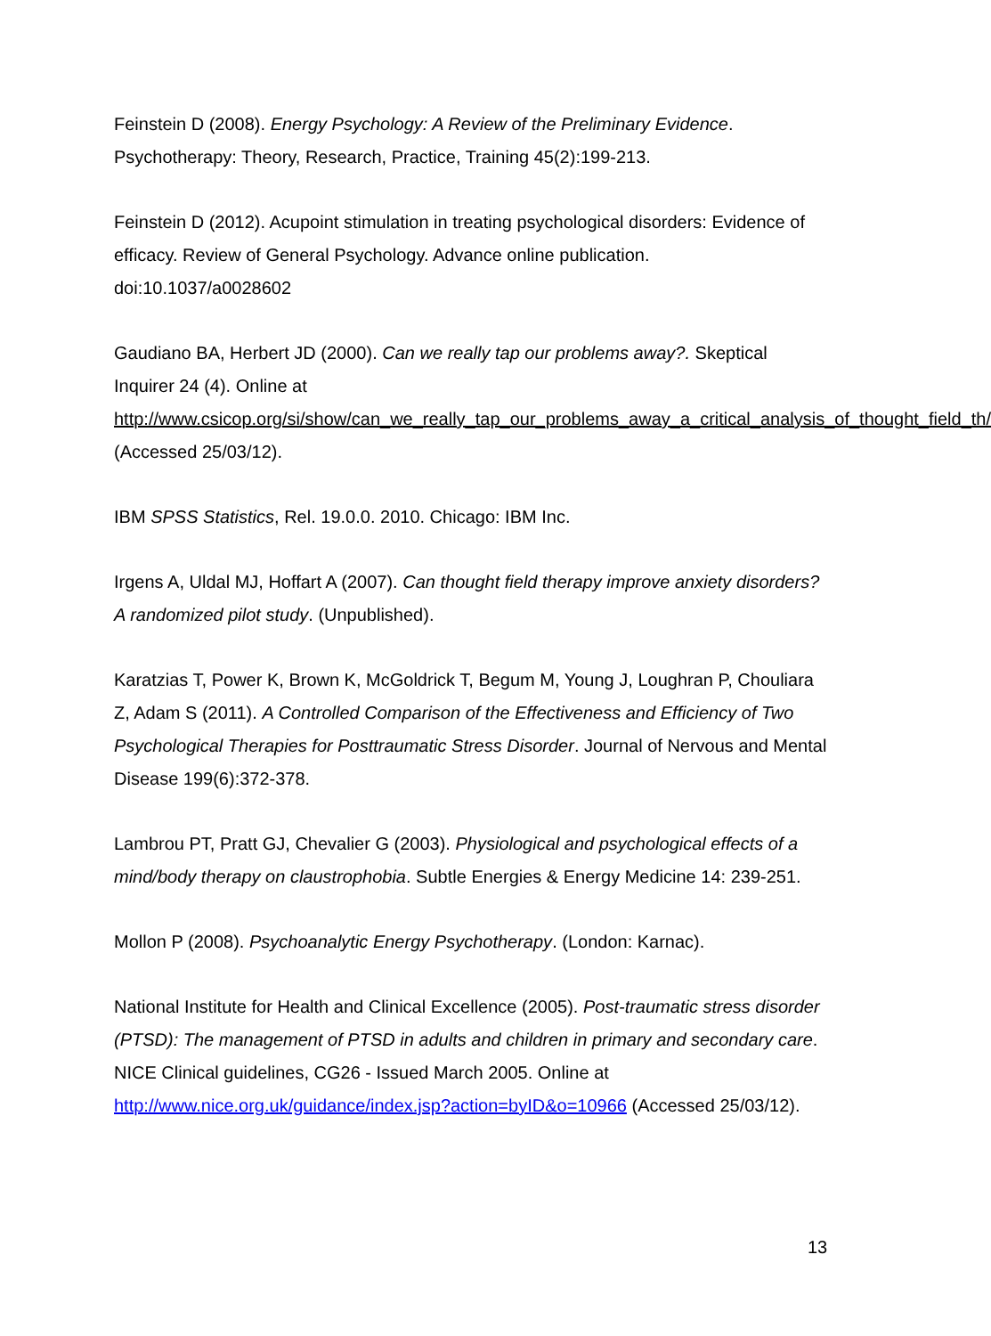Feinstein D (2008). Energy Psychology: A Review of the Preliminary Evidence. Psychotherapy: Theory, Research, Practice, Training 45(2):199-213.
Feinstein D (2012). Acupoint stimulation in treating psychological disorders: Evidence of efficacy. Review of General Psychology. Advance online publication. doi:10.1037/a0028602
Gaudiano BA, Herbert JD (2000). Can we really tap our problems away?. Skeptical Inquirer 24 (4). Online at http://www.csicop.org/si/show/can_we_really_tap_our_problems_away_a_critical_analysis_of_thought_field_th/ (Accessed 25/03/12).
IBM SPSS Statistics, Rel. 19.0.0. 2010. Chicago: IBM Inc.
Irgens A, Uldal MJ, Hoffart A (2007). Can thought field therapy improve anxiety disorders? A randomized pilot study. (Unpublished).
Karatzias T, Power K, Brown K, McGoldrick T, Begum M, Young J, Loughran P, Chouliara Z, Adam S (2011). A Controlled Comparison of the Effectiveness and Efficiency of Two Psychological Therapies for Posttraumatic Stress Disorder. Journal of Nervous and Mental Disease 199(6):372-378.
Lambrou PT, Pratt GJ, Chevalier G (2003). Physiological and psychological effects of a mind/body therapy on claustrophobia. Subtle Energies & Energy Medicine 14: 239-251.
Mollon P (2008). Psychoanalytic Energy Psychotherapy. (London: Karnac).
National Institute for Health and Clinical Excellence (2005). Post-traumatic stress disorder (PTSD): The management of PTSD in adults and children in primary and secondary care. NICE Clinical guidelines, CG26 - Issued March 2005. Online at http://www.nice.org.uk/guidance/index.jsp?action=byID&o=10966 (Accessed 25/03/12).
13